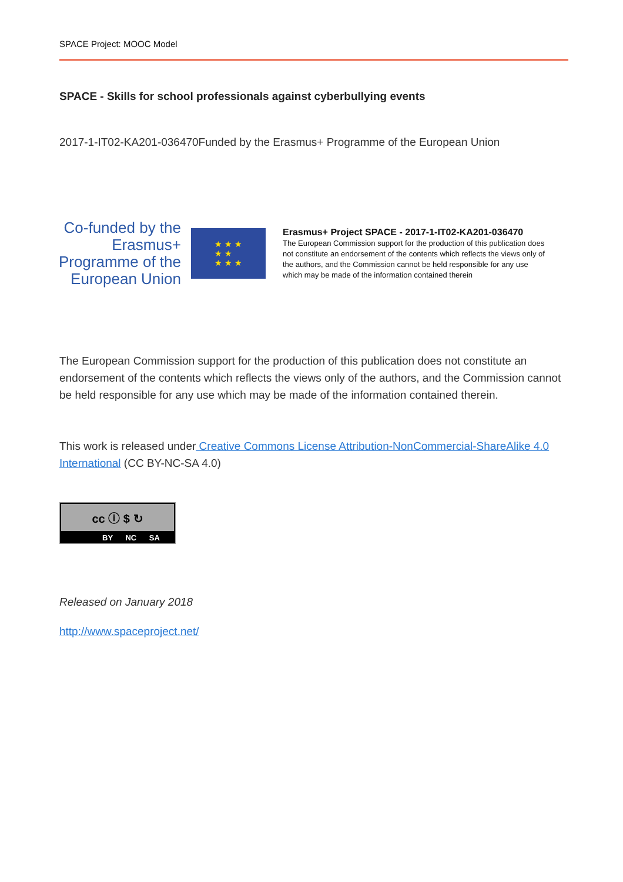SPACE Project: MOOC Model
SPACE - Skills for school professionals against cyberbullying events
2017-1-IT02-KA201-036470Funded by the Erasmus+ Programme of the European Union
Co-funded by the Erasmus+ Programme of the European Union
★ ★ ★
★ ★
★ ★ ★
Erasmus+ Project SPACE - 2017-1-IT02-KA201-036470
The European Commission support for the production of this publication does not constitute an endorsement of the contents which reflects the views only of the authors, and the Commission cannot be held responsible for any use which may be made of the information contained therein
The European Commission support for the production of this publication does not constitute an endorsement of the contents which reflects the views only of the authors, and the Commission cannot be held responsible for any use which may be made of the information contained therein.
This work is released under Creative Commons License Attribution-NonCommercial-ShareAlike 4.0 International (CC BY-NC-SA 4.0)
cc ⓘ $ ↻
BY NC SA
Released on January 2018
http://www.spaceproject.net/